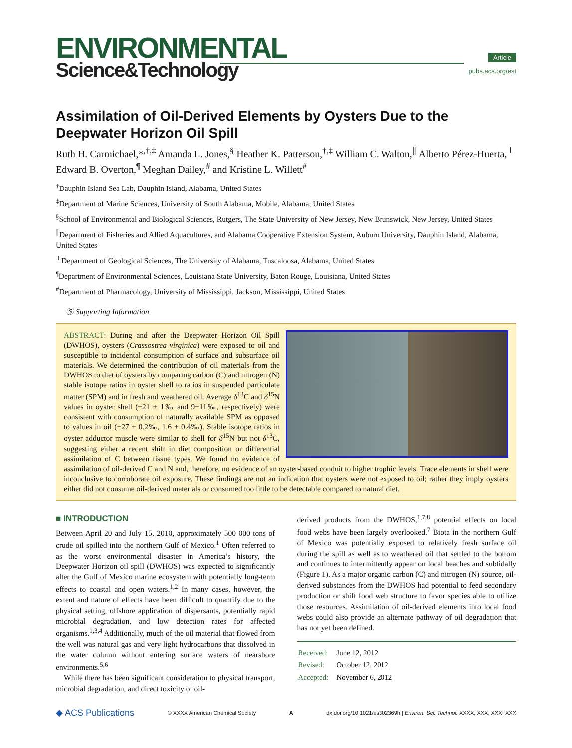ENVIRONMENTAL
Science&Technology
Article
pubs.acs.org/est
Assimilation of Oil-Derived Elements by Oysters Due to the Deepwater Horizon Oil Spill
Ruth H. Carmichael,*<sup>,†,‡</sup> Amanda L. Jones,<sup>§</sup> Heather K. Patterson,<sup>†,‡</sup> William C. Walton,<sup>∥</sup> Alberto Pérez-Huerta,<sup>⊥</sup> Edward B. Overton,<sup>¶</sup> Meghan Dailey,<sup>#</sup> and Kristine L. Willett<sup>#</sup>
<sup>†</sup> Dauphin Island Sea Lab, Dauphin Island, Alabama, United States
<sup>‡</sup> Department of Marine Sciences, University of South Alabama, Mobile, Alabama, United States
<sup>§</sup> School of Environmental and Biological Sciences, Rutgers, The State University of New Jersey, New Brunswick, New Jersey, United States
<sup>∥</sup>Department of Fisheries and Allied Aquacultures, and Alabama Cooperative Extension System, Auburn University, Dauphin Island, Alabama, United States
<sup>⊥</sup>Department of Geological Sciences, The University of Alabama, Tuscaloosa, Alabama, United States
<sup>¶</sup> Department of Environmental Sciences, Louisiana State University, Baton Rouge, Louisiana, United States
<sup>#</sup> Department of Pharmacology, University of Mississippi, Jackson, Mississippi, United States
Ⓢ Supporting Information
ABSTRACT: During and after the Deepwater Horizon Oil Spill (DWHOS), oysters (Crassostrea virginica) were exposed to oil and susceptible to incidental consumption of surface and subsurface oil materials. We determined the contribution of oil materials from the DWHOS to diet of oysters by comparing carbon (C) and nitrogen (N) stable isotope ratios in oyster shell to ratios in suspended particulate matter (SPM) and in fresh and weathered oil. Average δ<sup>13</sup>C and δ<sup>15</sup>N values in oyster shell (−21 ± 1‰ and 9−11‰, respectively) were consistent with consumption of naturally available SPM as opposed to values in oil (−27 ± 0.2‰, 1.6 ± 0.4‰). Stable isotope ratios in oyster adductor muscle were similar to shell for δ<sup>15</sup>N but not δ<sup>13</sup>C, suggesting either a recent shift in diet composition or differential assimilation of C between tissue types. We found no evidence of assimilation of oil-derived C and N and, therefore, no evidence of an oyster-based conduit to higher trophic levels. Trace elements in shell were inconclusive to corroborate oil exposure. These findings are not an indication that oysters were not exposed to oil; rather they imply oysters either did not consume oil-derived materials or consumed too little to be detectable compared to natural diet.
■ INTRODUCTION
Between April 20 and July 15, 2010, approximately 500 000 tons of crude oil spilled into the northern Gulf of Mexico.<sup>1</sup> Often referred to as the worst environmental disaster in America’s history, the Deepwater Horizon oil spill (DWHOS) was expected to significantly alter the Gulf of Mexico marine ecosystem with potentially long-term effects to coastal and open waters.<sup>1,2</sup> In many cases, however, the extent and nature of effects have been difficult to quantify due to the physical setting, offshore application of dispersants, potentially rapid microbial degradation, and low detection rates for affected organisms.<sup>1,3,4</sup> Additionally, much of the oil material that flowed from the well was natural gas and very light hydrocarbons that dissolved in the water column without entering surface waters of nearshore environments.<sup>5,6</sup>
While there has been significant consideration to physical transport, microbial degradation, and direct toxicity of oil-
derived products from the DWHOS,<sup>1,7,8</sup> potential effects on local food webs have been largely overlooked.<sup>7</sup> Biota in the northern Gulf of Mexico was potentially exposed to relatively fresh surface oil during the spill as well as to weathered oil that settled to the bottom and continues to intermittently appear on local beaches and subtidally (Figure 1). As a major organic carbon (C) and nitrogen (N) source, oil-derived substances from the DWHOS had potential to feed secondary production or shift food web structure to favor species able to utilize those resources. Assimilation of oil-derived elements into local food webs could also provide an alternate pathway of oil degradation that has not yet been defined.
| Received: | June 12, 2012 |
| Revised: | October 12, 2012 |
| Accepted: | November 6, 2012 |
◆ ACS Publications © XXXX American Chemical Society A dx.doi.org/10.1021/es302369h | Environ. Sci. Technol. XXXX, XXX, XXX−XXX